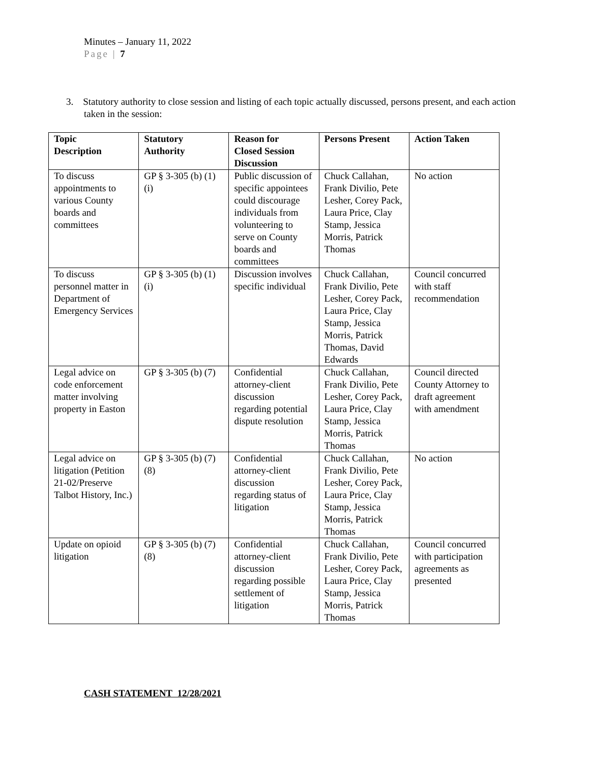Minutes – January 11, 2022
Page | 7
3. Statutory authority to close session and listing of each topic actually discussed, persons present, and each action taken in the session:
| Topic Description | Statutory Authority | Reason for Closed Session Discussion | Persons Present | Action Taken |
| --- | --- | --- | --- | --- |
| To discuss appointments to various County boards and committees | GP § 3-305 (b) (1)(i) | Public discussion of specific appointees could discourage individuals from volunteering to serve on County boards and committees | Chuck Callahan, Frank Divilio, Pete Lesher, Corey Pack, Laura Price, Clay Stamp, Jessica Morris, Patrick Thomas | No action |
| To discuss personnel matter in Department of Emergency Services | GP § 3-305 (b) (1)(i) | Discussion involves specific individual | Chuck Callahan, Frank Divilio, Pete Lesher, Corey Pack, Laura Price, Clay Stamp, Jessica Morris, Patrick Thomas, David Edwards | Council concurred with staff recommendation |
| Legal advice on code enforcement matter involving property in Easton | GP § 3-305 (b) (7) | Confidential attorney-client discussion regarding potential dispute resolution | Chuck Callahan, Frank Divilio, Pete Lesher, Corey Pack, Laura Price, Clay Stamp, Jessica Morris, Patrick Thomas | Council directed County Attorney to draft agreement with amendment |
| Legal advice on litigation (Petition 21-02/Preserve Talbot History, Inc.) | GP § 3-305 (b) (7)(8) | Confidential attorney-client discussion regarding status of litigation | Chuck Callahan, Frank Divilio, Pete Lesher, Corey Pack, Laura Price, Clay Stamp, Jessica Morris, Patrick Thomas | No action |
| Update on opioid litigation | GP § 3-305 (b) (7)(8) | Confidential attorney-client discussion regarding possible settlement of litigation | Chuck Callahan, Frank Divilio, Pete Lesher, Corey Pack, Laura Price, Clay Stamp, Jessica Morris, Patrick Thomas | Council concurred with participation agreements as presented |
CASH STATEMENT 12/28/2021